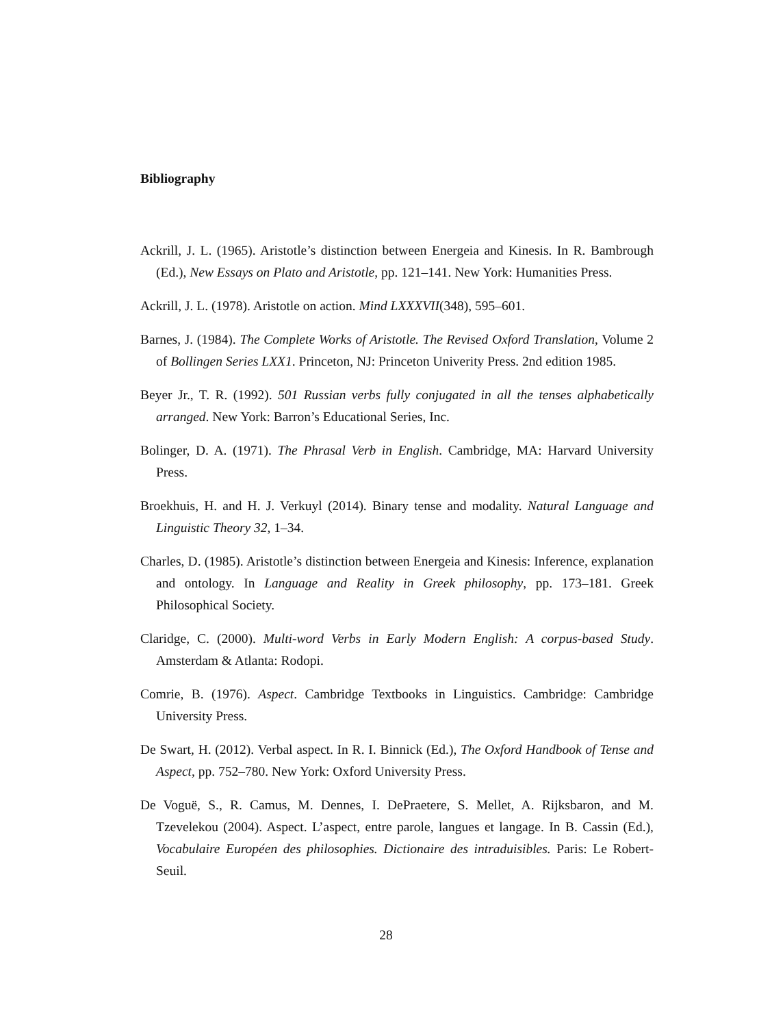Bibliography
Ackrill, J. L. (1965). Aristotle’s distinction between Energeia and Kinesis. In R. Bambrough (Ed.), New Essays on Plato and Aristotle, pp. 121–141. New York: Humanities Press.
Ackrill, J. L. (1978). Aristotle on action. Mind LXXXVII(348), 595–601.
Barnes, J. (1984). The Complete Works of Aristotle. The Revised Oxford Translation, Volume 2 of Bollingen Series LXX1. Princeton, NJ: Princeton Univerity Press. 2nd edition 1985.
Beyer Jr., T. R. (1992). 501 Russian verbs fully conjugated in all the tenses alphabetically arranged. New York: Barron’s Educational Series, Inc.
Bolinger, D. A. (1971). The Phrasal Verb in English. Cambridge, MA: Harvard University Press.
Broekhuis, H. and H. J. Verkuyl (2014). Binary tense and modality. Natural Language and Linguistic Theory 32, 1–34.
Charles, D. (1985). Aristotle’s distinction between Energeia and Kinesis: Inference, explanation and ontology. In Language and Reality in Greek philosophy, pp. 173–181. Greek Philosophical Society.
Claridge, C. (2000). Multi-word Verbs in Early Modern English: A corpus-based Study. Amsterdam & Atlanta: Rodopi.
Comrie, B. (1976). Aspect. Cambridge Textbooks in Linguistics. Cambridge: Cambridge University Press.
De Swart, H. (2012). Verbal aspect. In R. I. Binnick (Ed.), The Oxford Handbook of Tense and Aspect, pp. 752–780. New York: Oxford University Press.
De Voguë, S., R. Camus, M. Dennes, I. DePraetere, S. Mellet, A. Rijksbaron, and M. Tzevelekou (2004). Aspect. L’aspect, entre parole, langues et langage. In B. Cassin (Ed.), Vocabulaire Européen des philosophies. Dictionaire des intraduisibles. Paris: Le Robert-Seuil.
28